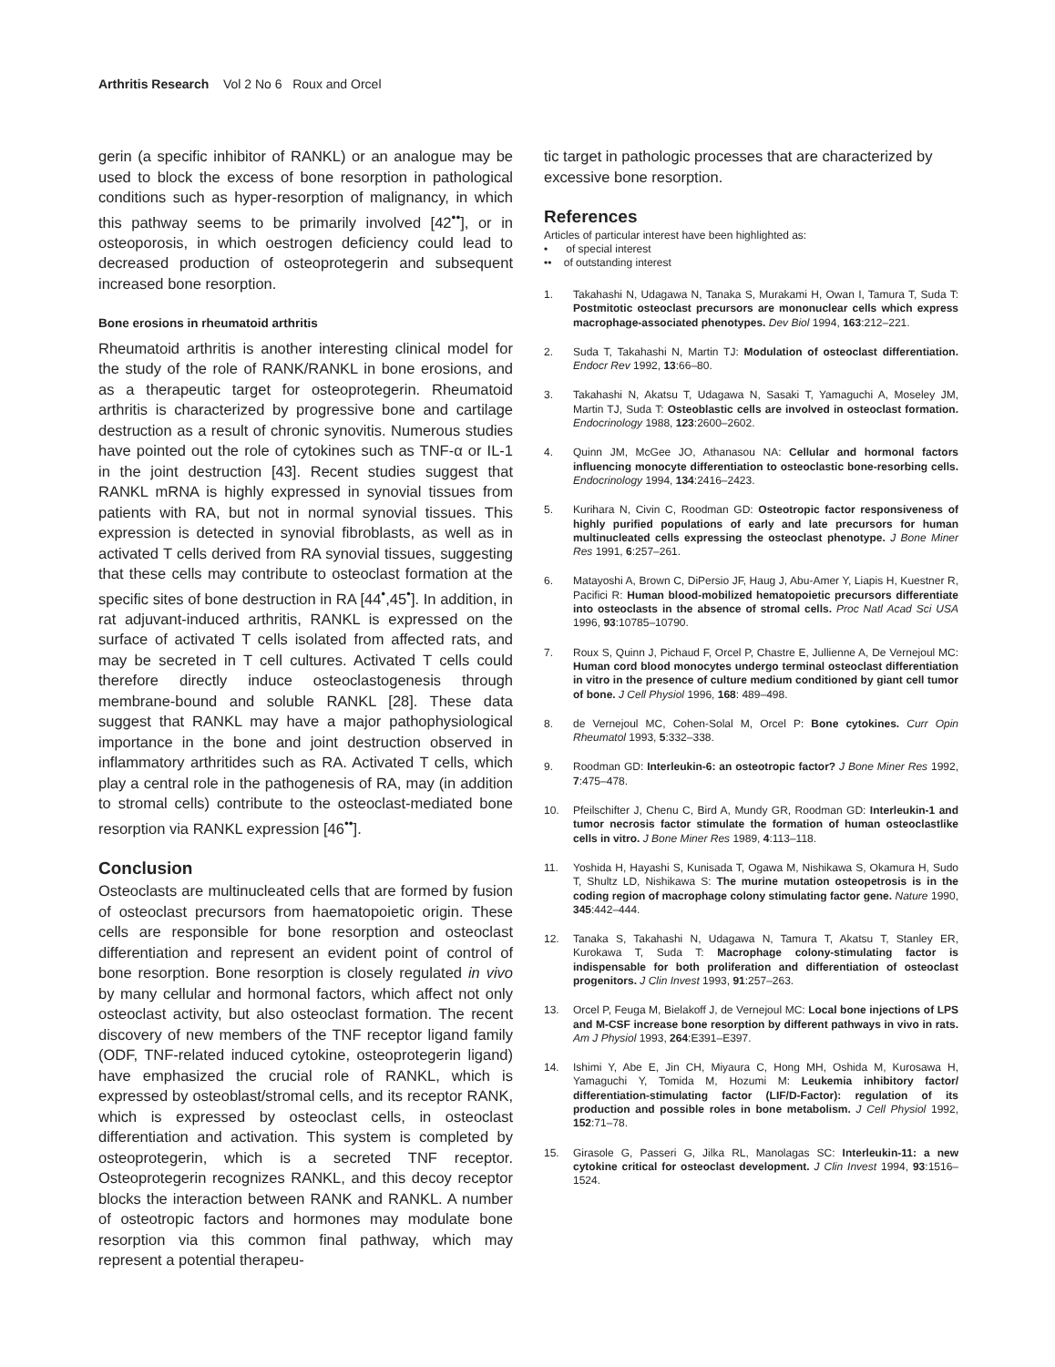Arthritis Research Vol 2 No 6 Roux and Orcel
gerin (a specific inhibitor of RANKL) or an analogue may be used to block the excess of bone resorption in pathological conditions such as hyper-resorption of malignancy, in which this pathway seems to be primarily involved [42<sup>••</sup>], or in osteoporosis, in which oestrogen deficiency could lead to decreased production of osteoprotegerin and subsequent increased bone resorption.
Bone erosions in rheumatoid arthritis
Rheumatoid arthritis is another interesting clinical model for the study of the role of RANK/RANKL in bone erosions, and as a therapeutic target for osteoprotegerin. Rheumatoid arthritis is characterized by progressive bone and cartilage destruction as a result of chronic synovitis. Numerous studies have pointed out the role of cytokines such as TNF-α or IL-1 in the joint destruction [43]. Recent studies suggest that RANKL mRNA is highly expressed in synovial tissues from patients with RA, but not in normal synovial tissues. This expression is detected in synovial fibroblasts, as well as in activated T cells derived from RA synovial tissues, suggesting that these cells may contribute to osteoclast formation at the specific sites of bone destruction in RA [44<sup>•</sup>,45<sup>•</sup>]. In addition, in rat adjuvant-induced arthritis, RANKL is expressed on the surface of activated T cells isolated from affected rats, and may be secreted in T cell cultures. Activated T cells could therefore directly induce osteoclastogenesis through membrane-bound and soluble RANKL [28]. These data suggest that RANKL may have a major pathophysiological importance in the bone and joint destruction observed in inflammatory arthritides such as RA. Activated T cells, which play a central role in the pathogenesis of RA, may (in addition to stromal cells) contribute to the osteoclast-mediated bone resorption via RANKL expression [46<sup>••</sup>].
Conclusion
Osteoclasts are multinucleated cells that are formed by fusion of osteoclast precursors from haematopoietic origin. These cells are responsible for bone resorption and osteoclast differentiation and represent an evident point of control of bone resorption. Bone resorption is closely regulated in vivo by many cellular and hormonal factors, which affect not only osteoclast activity, but also osteoclast formation. The recent discovery of new members of the TNF receptor ligand family (ODF, TNF-related induced cytokine, osteoprotegerin ligand) have emphasized the crucial role of RANKL, which is expressed by osteoblast/stromal cells, and its receptor RANK, which is expressed by osteoclast cells, in osteoclast differentiation and activation. This system is completed by osteoprotegerin, which is a secreted TNF receptor. Osteoprotegerin recognizes RANKL, and this decoy receptor blocks the interaction between RANK and RANKL. A number of osteotropic factors and hormones may modulate bone resorption via this common final pathway, which may represent a potential therapeu-
tic target in pathologic processes that are characterized by excessive bone resorption.
References
Articles of particular interest have been highlighted as:
• of special interest
•• of outstanding interest
1. Takahashi N, Udagawa N, Tanaka S, Murakami H, Owan I, Tamura T, Suda T: Postmitotic osteoclast precursors are mononuclear cells which express macrophage-associated phenotypes. Dev Biol 1994, 163:212–221.
2. Suda T, Takahashi N, Martin TJ: Modulation of osteoclast differentiation. Endocr Rev 1992, 13:66–80.
3. Takahashi N, Akatsu T, Udagawa N, Sasaki T, Yamaguchi A, Moseley JM, Martin TJ, Suda T: Osteoblastic cells are involved in osteoclast formation. Endocrinology 1988, 123:2600–2602.
4. Quinn JM, McGee JO, Athanasou NA: Cellular and hormonal factors influencing monocyte differentiation to osteoclastic bone-resorbing cells. Endocrinology 1994, 134:2416–2423.
5. Kurihara N, Civin C, Roodman GD: Osteotropic factor responsiveness of highly purified populations of early and late precursors for human multinucleated cells expressing the osteoclast phenotype. J Bone Miner Res 1991, 6:257–261.
6. Matayoshi A, Brown C, DiPersio JF, Haug J, Abu-Amer Y, Liapis H, Kuestner R, Pacifici R: Human blood-mobilized hematopoietic precursors differentiate into osteoclasts in the absence of stromal cells. Proc Natl Acad Sci USA 1996, 93:10785–10790.
7. Roux S, Quinn J, Pichaud F, Orcel P, Chastre E, Jullienne A, De Vernejoul MC: Human cord blood monocytes undergo terminal osteoclast differentiation in vitro in the presence of culture medium conditioned by giant cell tumor of bone. J Cell Physiol 1996, 168: 489–498.
8. de Vernejoul MC, Cohen-Solal M, Orcel P: Bone cytokines. Curr Opin Rheumatol 1993, 5:332–338.
9. Roodman GD: Interleukin-6: an osteotropic factor? J Bone Miner Res 1992, 7:475–478.
10. Pfeilschifter J, Chenu C, Bird A, Mundy GR, Roodman GD: Interleukin-1 and tumor necrosis factor stimulate the formation of human osteoclastlike cells in vitro. J Bone Miner Res 1989, 4:113–118.
11. Yoshida H, Hayashi S, Kunisada T, Ogawa M, Nishikawa S, Okamura H, Sudo T, Shultz LD, Nishikawa S: The murine mutation osteopetrosis is in the coding region of macrophage colony stimulating factor gene. Nature 1990, 345:442–444.
12. Tanaka S, Takahashi N, Udagawa N, Tamura T, Akatsu T, Stanley ER, Kurokawa T, Suda T: Macrophage colony-stimulating factor is indispensable for both proliferation and differentiation of osteoclast progenitors. J Clin Invest 1993, 91:257–263.
13. Orcel P, Feuga M, Bielakoff J, de Vernejoul MC: Local bone injections of LPS and M-CSF increase bone resorption by different pathways in vivo in rats. Am J Physiol 1993, 264:E391–E397.
14. Ishimi Y, Abe E, Jin CH, Miyaura C, Hong MH, Oshida M, Kurosawa H, Yamaguchi Y, Tomida M, Hozumi M: Leukemia inhibitory factor/ differentiation-stimulating factor (LIF/D-Factor): regulation of its production and possible roles in bone metabolism. J Cell Physiol 1992, 152:71–78.
15. Girasole G, Passeri G, Jilka RL, Manolagas SC: Interleukin-11: a new cytokine critical for osteoclast development. J Clin Invest 1994, 93:1516–1524.